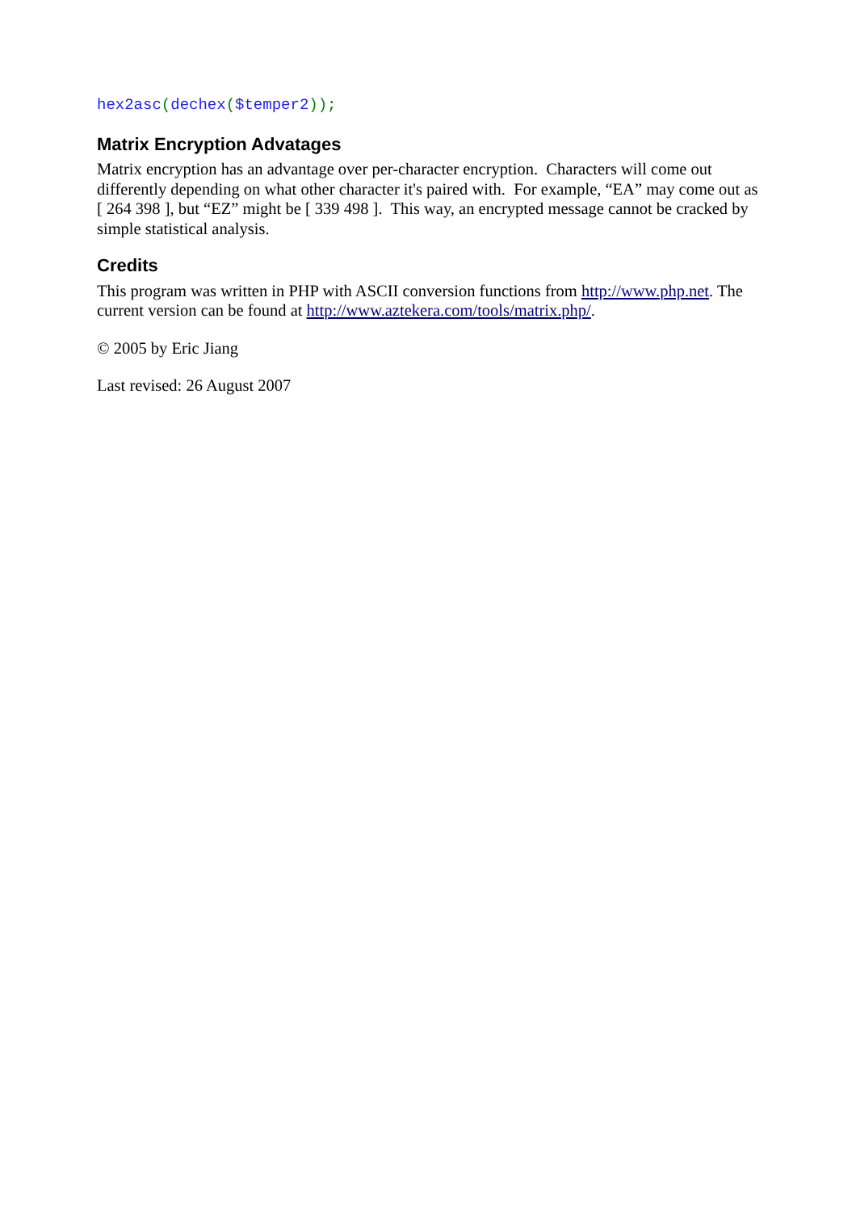hex2asc(dechex($temper2));
Matrix Encryption Advatages
Matrix encryption has an advantage over per-character encryption. Characters will come out differently depending on what other character it's paired with. For example, “EA” may come out as [ 264 398 ], but “EZ” might be [ 339 498 ]. This way, an encrypted message cannot be cracked by simple statistical analysis.
Credits
This program was written in PHP with ASCII conversion functions from http://www.php.net. The current version can be found at http://www.aztekera.com/tools/matrix.php/.
© 2005 by Eric Jiang
Last revised: 26 August 2007